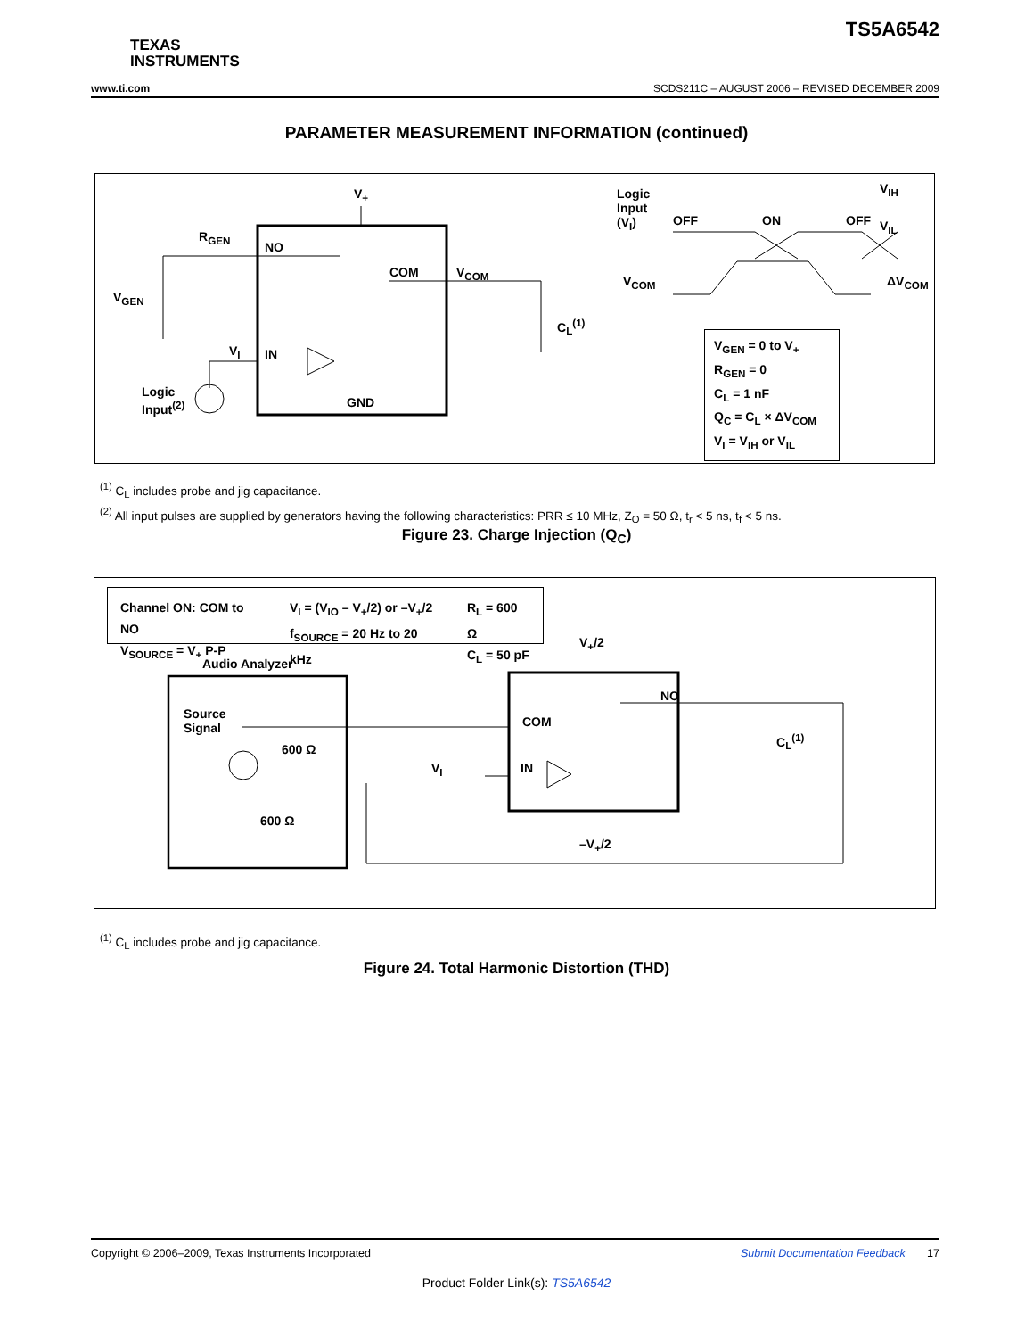TS5A6542
TEXAS
INSTRUMENTS
www.ti.com SCDS211C – AUGUST 2006 – REVISED DECEMBER 2009
PARAMETER MEASUREMENT INFORMATION (continued)
V<sub>+</sub>
R<sub>GEN</sub>
NO
COM V<sub>COM</sub>
V<sub>GEN</sub>
C<sub>L</sub><sup>(1)</sup>
V<sub>I</sub> IN
Logic
Input<sup>(2)</sup> GND
Logic
Input
(V<sub>I</sub>) OFF ON OFF
V<sub>IH</sub>
V<sub>IL</sub>
V<sub>COM</sub> ΔV<sub>COM</sub>
V<sub>GEN</sub> = 0 to V<sub>+</sub>
R<sub>GEN</sub> = 0
C<sub>L</sub> = 1 nF
Q<sub>C</sub> = C<sub>L</sub> × ΔV<sub>COM</sub>
V<sub>I</sub> = V<sub>IH</sub> or V<sub>IL</sub>
<sup>(1)</sup> C<sub>L</sub> includes probe and jig capacitance.
<sup>(2)</sup> All input pulses are supplied by generators having the following characteristics: PRR ≤ 10 MHz, Z<sub>O</sub> = 50 Ω, t<sub>r</sub> < 5 ns, t<sub>f</sub> < 5 ns.
Figure 23. Charge Injection (Q<sub>C</sub>)
Channel ON: COM to NO
V<sub>SOURCE</sub> = V<sub>+</sub> P-P
V<sub>I</sub> = (V<sub>IO</sub> – V<sub>+</sub>/2) or –V<sub>+</sub>/2
f<sub>SOURCE</sub> = 20 Hz to 20 kHz
R<sub>L</sub> = 600 Ω
C<sub>L</sub> = 50 pF
V<sub>+</sub>/2
Audio Analyzer
Source
Signal
600 Ω
600 Ω
NO
COM
IN V<sub>I</sub>
C<sub>L</sub><sup>(1)</sup>
–V<sub>+</sub>/2
<sup>(1)</sup> C<sub>L</sub> includes probe and jig capacitance.
Figure 24. Total Harmonic Distortion (THD)
Copyright © 2006–2009, Texas Instruments Incorporated Submit Documentation Feedback 17
Product Folder Link(s): TS5A6542